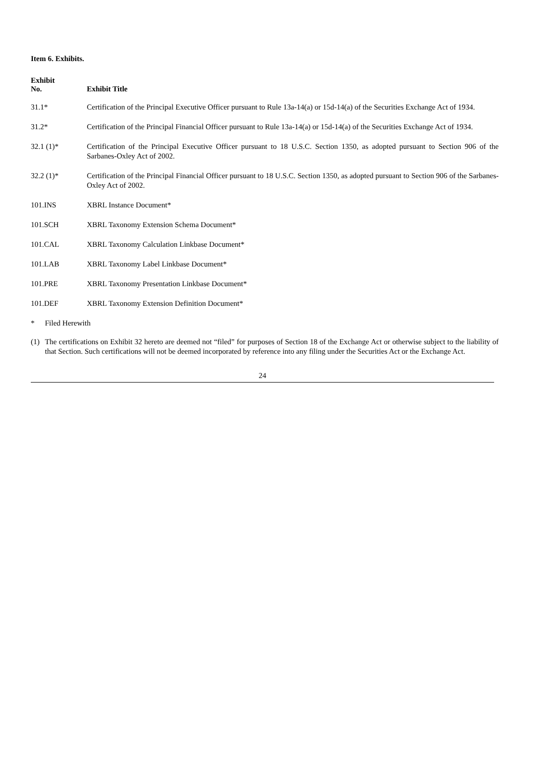Item 6. Exhibits.
| Exhibit No. | Exhibit Title |
| --- | --- |
| 31.1* | Certification of the Principal Executive Officer pursuant to Rule 13a-14(a) or 15d-14(a) of the Securities Exchange Act of 1934. |
| 31.2* | Certification of the Principal Financial Officer pursuant to Rule 13a-14(a) or 15d-14(a) of the Securities Exchange Act of 1934. |
| 32.1 (1)* | Certification of the Principal Executive Officer pursuant to 18 U.S.C. Section 1350, as adopted pursuant to Section 906 of the Sarbanes-Oxley Act of 2002. |
| 32.2 (1)* | Certification of the Principal Financial Officer pursuant to 18 U.S.C. Section 1350, as adopted pursuant to Section 906 of the Sarbanes-Oxley Act of 2002. |
| 101.INS | XBRL Instance Document* |
| 101.SCH | XBRL Taxonomy Extension Schema Document* |
| 101.CAL | XBRL Taxonomy Calculation Linkbase Document* |
| 101.LAB | XBRL Taxonomy Label Linkbase Document* |
| 101.PRE | XBRL Taxonomy Presentation Linkbase Document* |
| 101.DEF | XBRL Taxonomy Extension Definition Document* |
* Filed Herewith
(1) The certifications on Exhibit 32 hereto are deemed not “filed” for purposes of Section 18 of the Exchange Act or otherwise subject to the liability of that Section. Such certifications will not be deemed incorporated by reference into any filing under the Securities Act or the Exchange Act.
24